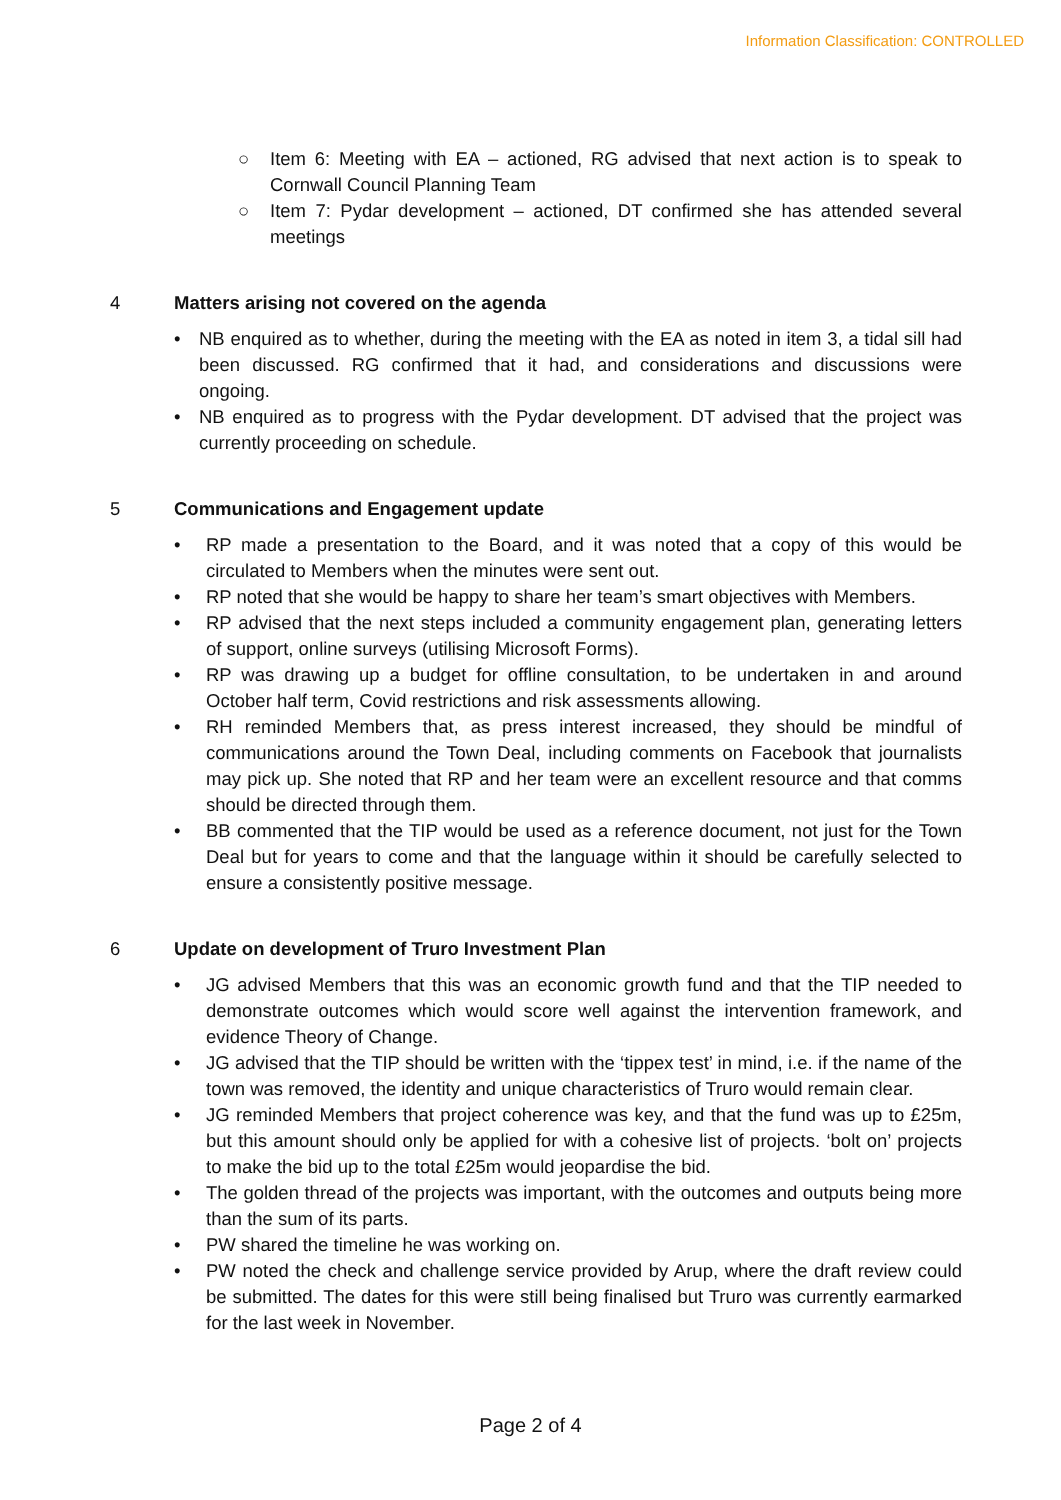Information Classification: CONTROLLED
○ Item 6: Meeting with EA – actioned, RG advised that next action is to speak to Cornwall Council Planning Team
○ Item 7: Pydar development – actioned, DT confirmed she has attended several meetings
4 Matters arising not covered on the agenda
• NB enquired as to whether, during the meeting with the EA as noted in item 3, a tidal sill had been discussed. RG confirmed that it had, and considerations and discussions were ongoing.
• NB enquired as to progress with the Pydar development. DT advised that the project was currently proceeding on schedule.
5 Communications and Engagement update
• RP made a presentation to the Board, and it was noted that a copy of this would be circulated to Members when the minutes were sent out.
• RP noted that she would be happy to share her team’s smart objectives with Members.
• RP advised that the next steps included a community engagement plan, generating letters of support, online surveys (utilising Microsoft Forms).
• RP was drawing up a budget for offline consultation, to be undertaken in and around October half term, Covid restrictions and risk assessments allowing.
• RH reminded Members that, as press interest increased, they should be mindful of communications around the Town Deal, including comments on Facebook that journalists may pick up. She noted that RP and her team were an excellent resource and that comms should be directed through them.
• BB commented that the TIP would be used as a reference document, not just for the Town Deal but for years to come and that the language within it should be carefully selected to ensure a consistently positive message.
6 Update on development of Truro Investment Plan
• JG advised Members that this was an economic growth fund and that the TIP needed to demonstrate outcomes which would score well against the intervention framework, and evidence Theory of Change.
• JG advised that the TIP should be written with the ‘tippex test’ in mind, i.e. if the name of the town was removed, the identity and unique characteristics of Truro would remain clear.
• JG reminded Members that project coherence was key, and that the fund was up to £25m, but this amount should only be applied for with a cohesive list of projects. ‘bolt on’ projects to make the bid up to the total £25m would jeopardise the bid.
• The golden thread of the projects was important, with the outcomes and outputs being more than the sum of its parts.
• PW shared the timeline he was working on.
• PW noted the check and challenge service provided by Arup, where the draft review could be submitted. The dates for this were still being finalised but Truro was currently earmarked for the last week in November.
Page 2 of 4